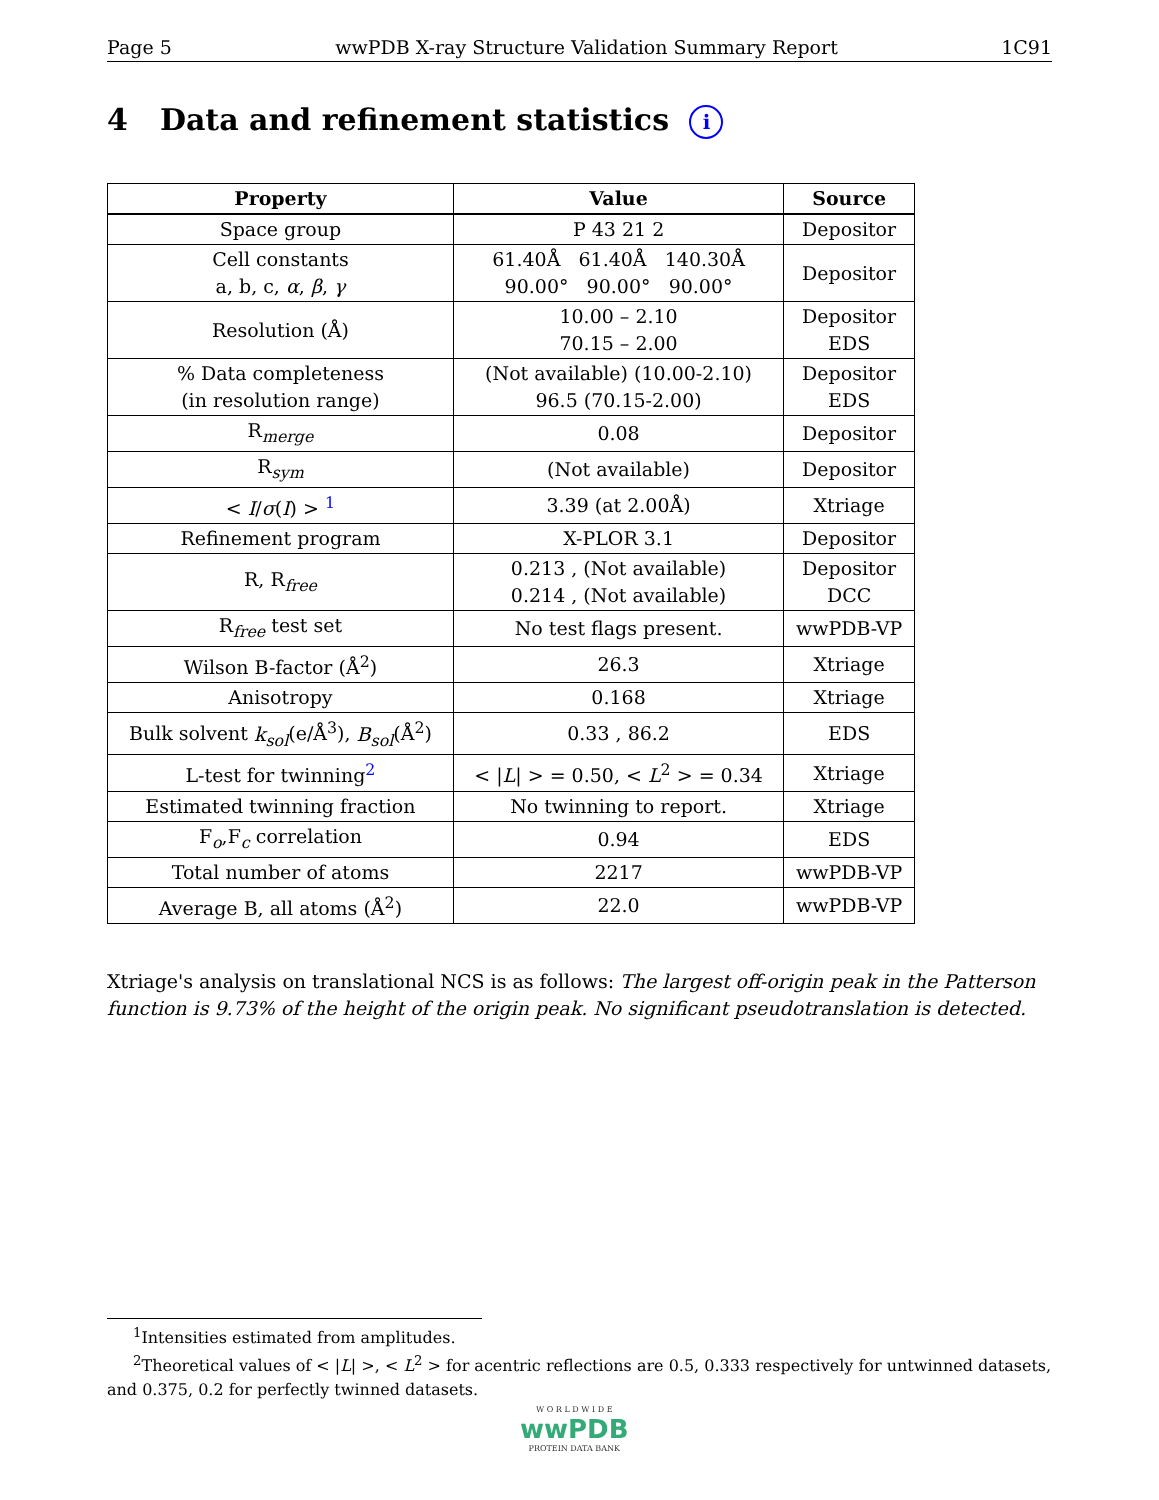Page 5 wwPDB X-ray Structure Validation Summary Report 1C91
4 Data and refinement statistics i
| Property | Value | Source |
| --- | --- | --- |
| Space group | P 43 21 2 | Depositor |
| Cell constants a, b, c, α , β , γ | 61.40Å 61.40Å 140.30Å 90.00° 90.00° 90.00° | Depositor |
| Resolution (Å) | 10.00 – 2.10 70.15 – 2.00 | Depositor EDS |
| % Data completeness (in resolution range) | (Not available) (10.00-2.10) 96.5 (70.15-2.00) | Depositor EDS |
| R<sub>merge</sub> | 0.08 | Depositor |
| R<sub>sym</sub> | (Not available) | Depositor |
| < I / σ ( I ) > <sup>1</sup> | 3.39 (at 2.00Å) | Xtriage |
| Refinement program | X-PLOR 3.1 | Depositor |
| R, R<sub>free</sub> | 0.213 , (Not available) 0.214 , (Not available) | Depositor DCC |
| R<sub>free</sub> test set | No test flags present. | wwPDB-VP |
| Wilson B-factor (Å<sup>2</sup>) | 26.3 | Xtriage |
| Anisotropy | 0.168 | Xtriage |
| Bulk solvent k<sub>sol</sub> (e/Å<sup>3</sup>), B<sub>sol</sub> (Å<sup>2</sup>) | 0.33 , 86.2 | EDS |
| L-test for twinning<sup>2</sup> | < / L / > = 0.50, < L<sup>2</sup> > = 0.34 | Xtriage |
| Estimated twinning fraction | No twinning to report. | Xtriage |
| F<sub>o</sub>,F<sub>c</sub> correlation | 0.94 | EDS |
| Total number of atoms | 2217 | wwPDB-VP |
| Average B, all atoms (Å<sup>2</sup>) | 22.0 | wwPDB-VP |
Xtriage's analysis on translational NCS is as follows: The largest off-origin peak in the Patterson function is 9.73% of the height of the origin peak. No significant pseudotranslation is detected.
<sup>1</sup> Intensities estimated from amplitudes.
<sup>2</sup> Theoretical values of < |L| >, < L<sup>2</sup> > for acentric reflections are 0.5, 0.333 respectively for untwinned datasets, and 0.375, 0.2 for perfectly twinned datasets.
W O R L D W I D E
wwPDB
PROTEIN DATA BANK